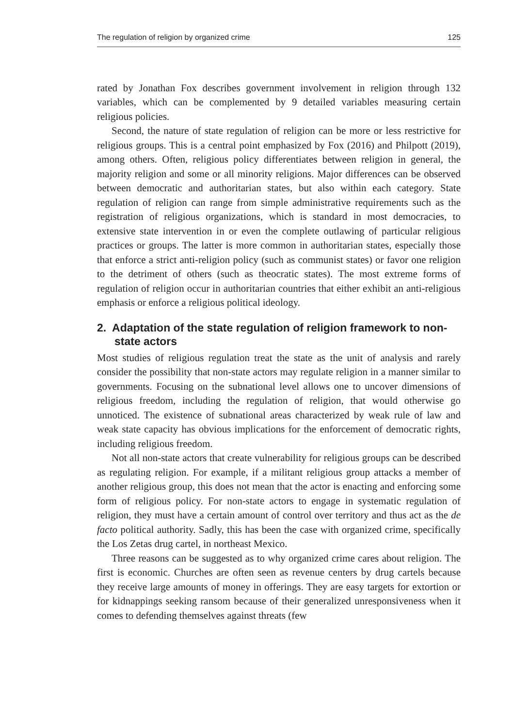The regulation of religion by organized crime 125
rated by Jonathan Fox describes government involvement in religion through 132 variables, which can be complemented by 9 detailed variables measuring certain religious policies.
Second, the nature of state regulation of religion can be more or less restrictive for religious groups. This is a central point emphasized by Fox (2016) and Philpott (2019), among others. Often, religious policy differentiates between religion in general, the majority religion and some or all minority religions. Major differences can be observed between democratic and authoritarian states, but also within each category. State regulation of religion can range from simple administrative requirements such as the registration of religious organizations, which is standard in most democracies, to extensive state intervention in or even the complete outlawing of particular religious practices or groups. The latter is more common in authoritarian states, especially those that enforce a strict anti-religion policy (such as communist states) or favor one religion to the detriment of others (such as theocratic states). The most extreme forms of regulation of religion occur in authoritarian countries that either exhibit an anti-religious emphasis or enforce a religious political ideology.
2. Adaptation of the state regulation of religion framework to non-state actors
Most studies of religious regulation treat the state as the unit of analysis and rarely consider the possibility that non-state actors may regulate religion in a manner similar to governments. Focusing on the subnational level allows one to uncover dimensions of religious freedom, including the regulation of religion, that would otherwise go unnoticed. The existence of subnational areas characterized by weak rule of law and weak state capacity has obvious implications for the enforcement of democratic rights, including religious freedom.
Not all non-state actors that create vulnerability for religious groups can be described as regulating religion. For example, if a militant religious group attacks a member of another religious group, this does not mean that the actor is enacting and enforcing some form of religious policy. For non-state actors to engage in systematic regulation of religion, they must have a certain amount of control over territory and thus act as the de facto political authority. Sadly, this has been the case with organized crime, specifically the Los Zetas drug cartel, in northeast Mexico.
Three reasons can be suggested as to why organized crime cares about religion. The first is economic. Churches are often seen as revenue centers by drug cartels because they receive large amounts of money in offerings. They are easy targets for extortion or for kidnappings seeking ransom because of their generalized unresponsiveness when it comes to defending themselves against threats (few